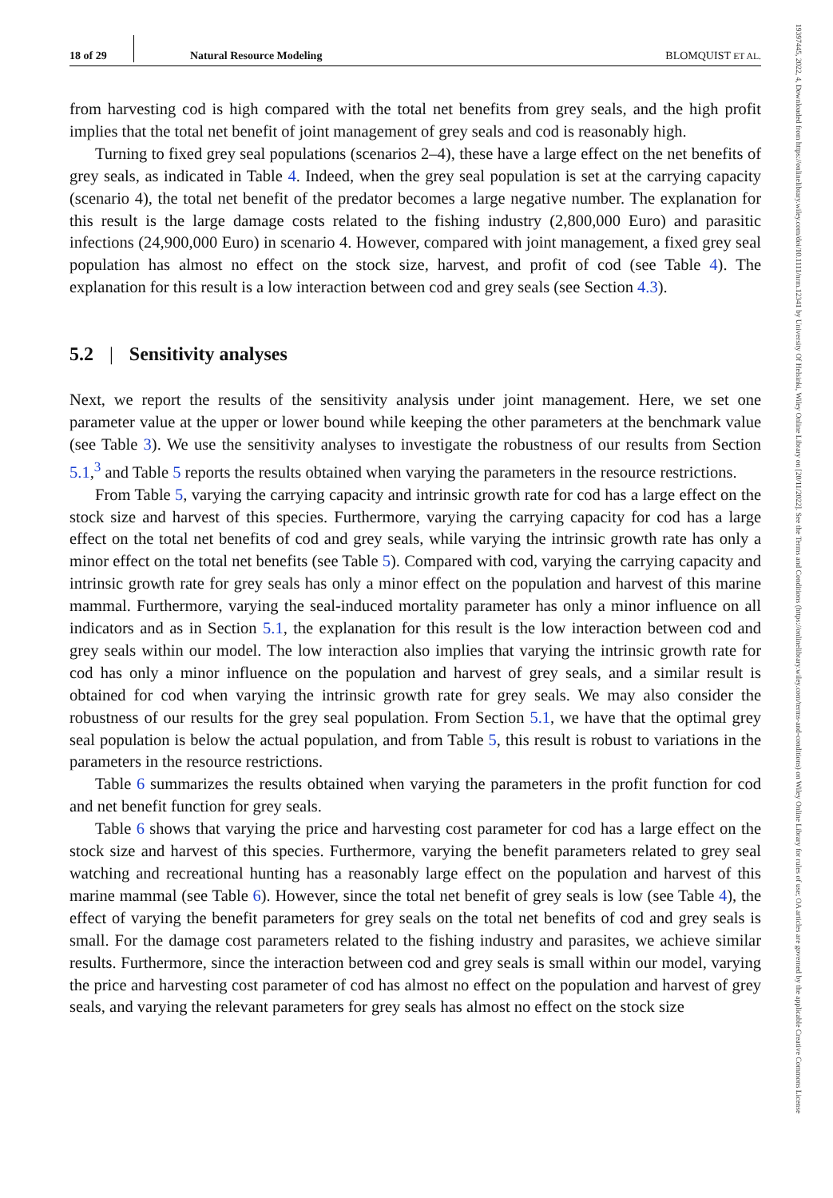19397445, 2022, 4, Downloaded from https://onlinelibrary.wiley.com/doi/10.1111/nrm.12341 by University Of Helsinki, Wiley Online Library on [20/11/2022]. See the Terms and Conditions (https://onlinelibrary.wiley.com/terms-and-conditions) on Wiley Online Library for rules of use; OA articles are governed by the applicable Creative Commons License
18 of 29 Natural Resource Modeling BLOMQUIST ET AL.
from harvesting cod is high compared with the total net benefits from grey seals, and the high profit implies that the total net benefit of joint management of grey seals and cod is reasonably high.
Turning to fixed grey seal populations (scenarios 2–4), these have a large effect on the net benefits of grey seals, as indicated in Table 4. Indeed, when the grey seal population is set at the carrying capacity (scenario 4), the total net benefit of the predator becomes a large negative number. The explanation for this result is the large damage costs related to the fishing industry (2,800,000 Euro) and parasitic infections (24,900,000 Euro) in scenario 4. However, compared with joint management, a fixed grey seal population has almost no effect on the stock size, harvest, and profit of cod (see Table 4). The explanation for this result is a low interaction between cod and grey seals (see Section 4.3).
5.2 | Sensitivity analyses
Next, we report the results of the sensitivity analysis under joint management. Here, we set one parameter value at the upper or lower bound while keeping the other parameters at the benchmark value (see Table 3). We use the sensitivity analyses to investigate the robustness of our results from Section 5.1,<sup>3</sup> and Table 5 reports the results obtained when varying the parameters in the resource restrictions.
From Table 5, varying the carrying capacity and intrinsic growth rate for cod has a large effect on the stock size and harvest of this species. Furthermore, varying the carrying capacity for cod has a large effect on the total net benefits of cod and grey seals, while varying the intrinsic growth rate has only a minor effect on the total net benefits (see Table 5). Compared with cod, varying the carrying capacity and intrinsic growth rate for grey seals has only a minor effect on the population and harvest of this marine mammal. Furthermore, varying the seal-induced mortality parameter has only a minor influence on all indicators and as in Section 5.1, the explanation for this result is the low interaction between cod and grey seals within our model. The low interaction also implies that varying the intrinsic growth rate for cod has only a minor influence on the population and harvest of grey seals, and a similar result is obtained for cod when varying the intrinsic growth rate for grey seals. We may also consider the robustness of our results for the grey seal population. From Section 5.1, we have that the optimal grey seal population is below the actual population, and from Table 5, this result is robust to variations in the parameters in the resource restrictions.
Table 6 summarizes the results obtained when varying the parameters in the profit function for cod and net benefit function for grey seals.
Table 6 shows that varying the price and harvesting cost parameter for cod has a large effect on the stock size and harvest of this species. Furthermore, varying the benefit parameters related to grey seal watching and recreational hunting has a reasonably large effect on the population and harvest of this marine mammal (see Table 6). However, since the total net benefit of grey seals is low (see Table 4), the effect of varying the benefit parameters for grey seals on the total net benefits of cod and grey seals is small. For the damage cost parameters related to the fishing industry and parasites, we achieve similar results. Furthermore, since the interaction between cod and grey seals is small within our model, varying the price and harvesting cost parameter of cod has almost no effect on the population and harvest of grey seals, and varying the relevant parameters for grey seals has almost no effect on the stock size